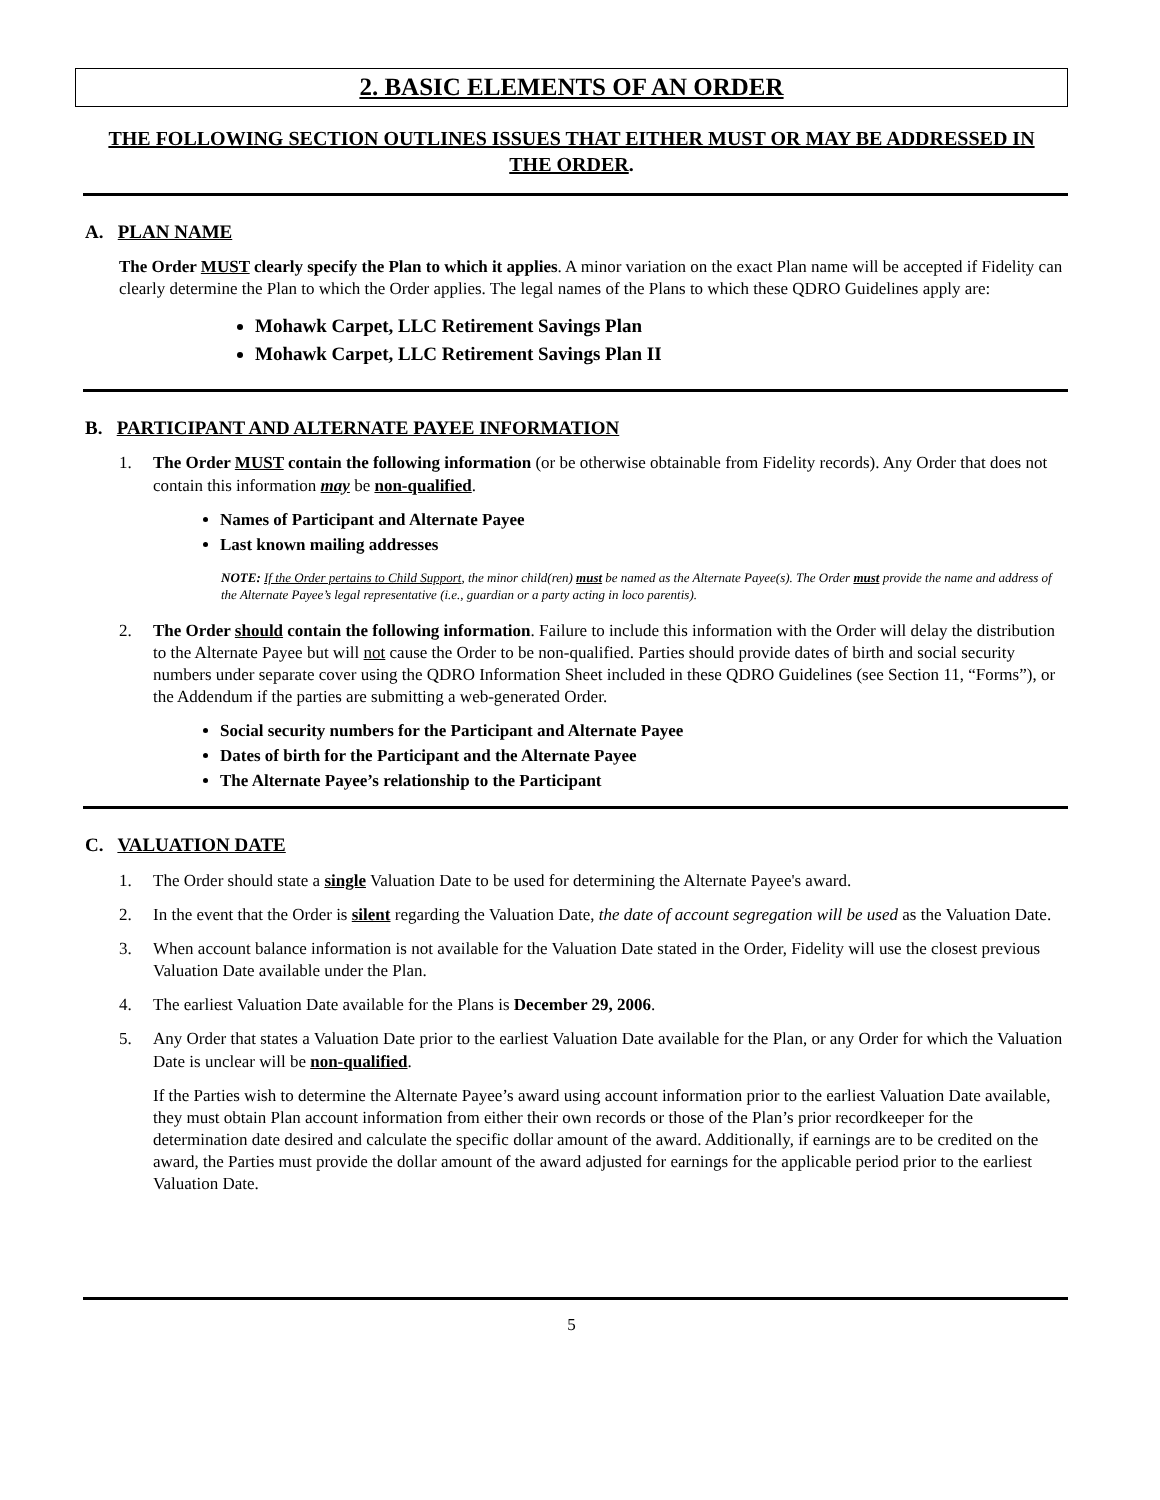2. BASIC ELEMENTS OF AN ORDER
THE FOLLOWING SECTION OUTLINES ISSUES THAT EITHER MUST OR MAY BE ADDRESSED IN THE ORDER.
A. PLAN NAME
The Order MUST clearly specify the Plan to which it applies. A minor variation on the exact Plan name will be accepted if Fidelity can clearly determine the Plan to which the Order applies. The legal names of the Plans to which these QDRO Guidelines apply are:
Mohawk Carpet, LLC Retirement Savings Plan
Mohawk Carpet, LLC Retirement Savings Plan II
B. PARTICIPANT AND ALTERNATE PAYEE INFORMATION
1. The Order MUST contain the following information (or be otherwise obtainable from Fidelity records). Any Order that does not contain this information may be non-qualified.
Names of Participant and Alternate Payee
Last known mailing addresses
NOTE: If the Order pertains to Child Support, the minor child(ren) must be named as the Alternate Payee(s). The Order must provide the name and address of the Alternate Payee’s legal representative (i.e., guardian or a party acting in loco parentis).
2. The Order should contain the following information. Failure to include this information with the Order will delay the distribution to the Alternate Payee but will not cause the Order to be non-qualified. Parties should provide dates of birth and social security numbers under separate cover using the QDRO Information Sheet included in these QDRO Guidelines (see Section 11, “Forms”), or the Addendum if the parties are submitting a web-generated Order.
Social security numbers for the Participant and Alternate Payee
Dates of birth for the Participant and the Alternate Payee
The Alternate Payee’s relationship to the Participant
C. VALUATION DATE
1. The Order should state a single Valuation Date to be used for determining the Alternate Payee's award.
2. In the event that the Order is silent regarding the Valuation Date, the date of account segregation will be used as the Valuation Date.
3. When account balance information is not available for the Valuation Date stated in the Order, Fidelity will use the closest previous Valuation Date available under the Plan.
4. The earliest Valuation Date available for the Plans is December 29, 2006.
5. Any Order that states a Valuation Date prior to the earliest Valuation Date available for the Plan, or any Order for which the Valuation Date is unclear will be non-qualified.
If the Parties wish to determine the Alternate Payee’s award using account information prior to the earliest Valuation Date available, they must obtain Plan account information from either their own records or those of the Plan’s prior recordkeeper for the determination date desired and calculate the specific dollar amount of the award. Additionally, if earnings are to be credited on the award, the Parties must provide the dollar amount of the award adjusted for earnings for the applicable period prior to the earliest Valuation Date.
5